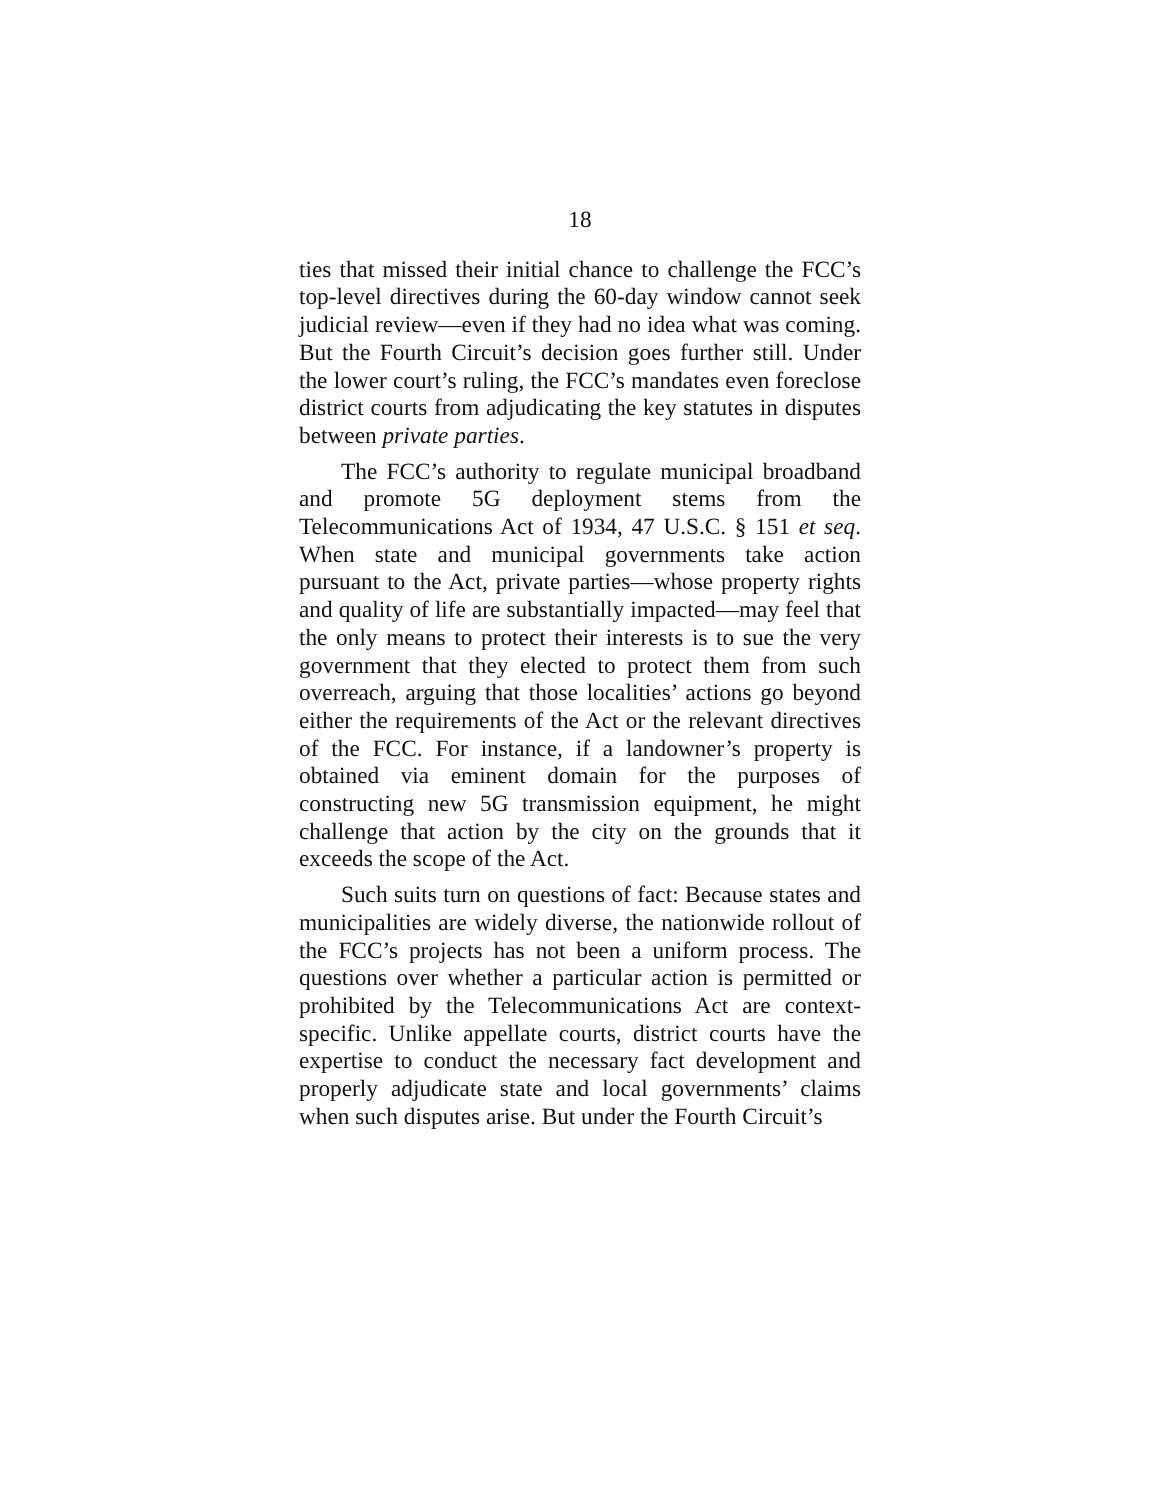18
ties that missed their initial chance to challenge the FCC’s top-level directives during the 60-day window cannot seek judicial review—even if they had no idea what was coming. But the Fourth Circuit’s decision goes further still. Under the lower court’s ruling, the FCC’s mandates even foreclose district courts from adjudicating the key statutes in disputes between private parties.
The FCC’s authority to regulate municipal broadband and promote 5G deployment stems from the Telecommunications Act of 1934, 47 U.S.C. § 151 et seq. When state and municipal governments take action pursuant to the Act, private parties—whose property rights and quality of life are substantially impacted—may feel that the only means to protect their interests is to sue the very government that they elected to protect them from such overreach, arguing that those localities’ actions go beyond either the requirements of the Act or the relevant directives of the FCC. For instance, if a landowner’s property is obtained via eminent domain for the purposes of constructing new 5G transmission equipment, he might challenge that action by the city on the grounds that it exceeds the scope of the Act.
Such suits turn on questions of fact: Because states and municipalities are widely diverse, the nationwide rollout of the FCC’s projects has not been a uniform process. The questions over whether a particular action is permitted or prohibited by the Telecommunications Act are context-specific. Unlike appellate courts, district courts have the expertise to conduct the necessary fact development and properly adjudicate state and local governments’ claims when such disputes arise. But under the Fourth Circuit’s